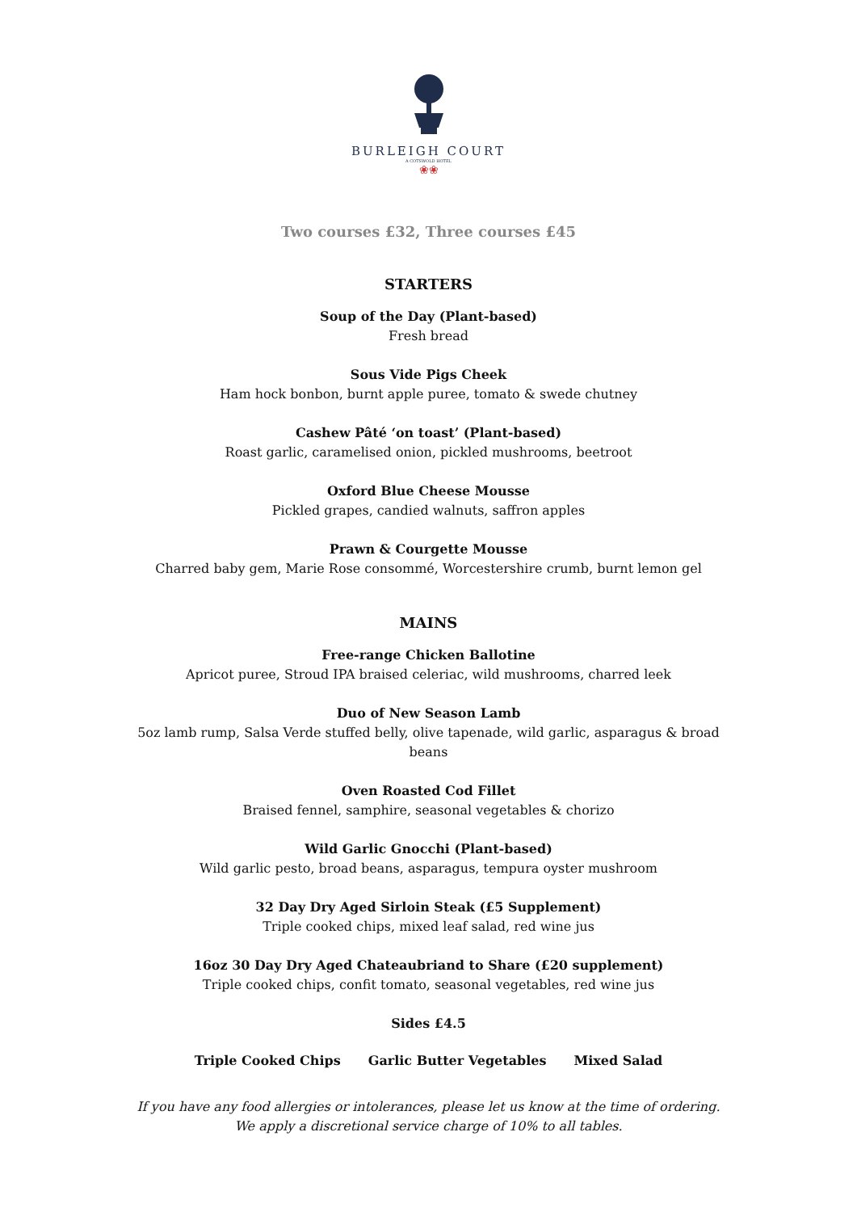BURLEIGH COURT
A COTSWOLD HOTEL
❀❀
Two courses £32, Three courses £45
STARTERS
Soup of the Day (Plant-based)
Fresh bread
Sous Vide Pigs Cheek
Ham hock bonbon, burnt apple puree, tomato & swede chutney
Cashew Pâté ‘on toast’ (Plant-based)
Roast garlic, caramelised onion, pickled mushrooms, beetroot
Oxford Blue Cheese Mousse
Pickled grapes, candied walnuts, saffron apples
Prawn & Courgette Mousse
Charred baby gem, Marie Rose consommé, Worcestershire crumb, burnt lemon gel
MAINS
Free-range Chicken Ballotine
Apricot puree, Stroud IPA braised celeriac, wild mushrooms, charred leek
Duo of New Season Lamb
5oz lamb rump, Salsa Verde stuffed belly, olive tapenade, wild garlic, asparagus & broad beans
Oven Roasted Cod Fillet
Braised fennel, samphire, seasonal vegetables & chorizo
Wild Garlic Gnocchi (Plant-based)
Wild garlic pesto, broad beans, asparagus, tempura oyster mushroom
32 Day Dry Aged Sirloin Steak (£5 Supplement)
Triple cooked chips, mixed leaf salad, red wine jus
16oz 30 Day Dry Aged Chateaubriand to Share (£20 supplement)
Triple cooked chips, confit tomato, seasonal vegetables, red wine jus
Sides £4.5
Triple Cooked Chips Garlic Butter Vegetables Mixed Salad
If you have any food allergies or intolerances, please let us know at the time of ordering.
We apply a discretional service charge of 10% to all tables.